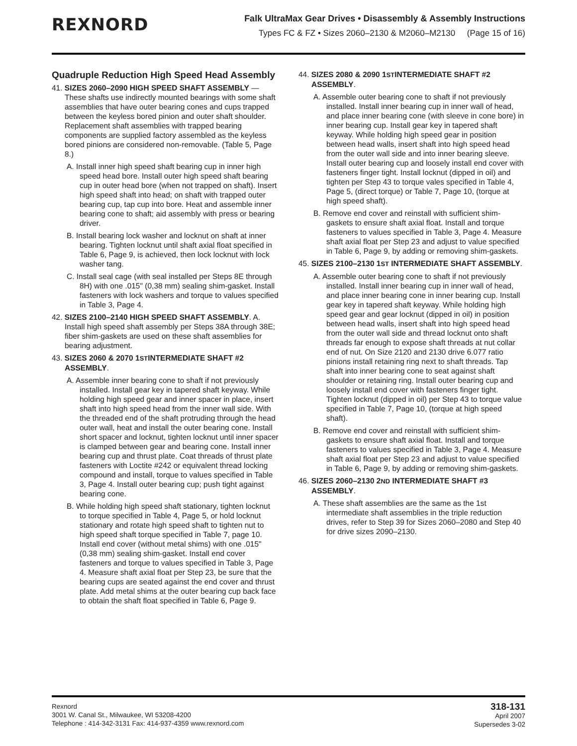REXNORD
Falk UltraMax Gear Drives • Disassembly & Assembly Instructions
Types FC & FZ • Sizes 2060–2130 & M2060–M2130 (Page 15 of 16)
Quadruple Reduction High Speed Head Assembly
41. SIZES 2060–2090 HIGH SPEED SHAFT ASSEMBLY — These shafts use indirectly mounted bearings with some shaft assemblies that have outer bearing cones and cups trapped between the keyless bored pinion and outer shaft shoulder. Replacement shaft assemblies with trapped bearing components are supplied factory assembled as the keyless bored pinions are considered non-removable. (Table 5, Page 8.)
A. Install inner high speed shaft bearing cup in inner high speed head bore. Install outer high speed shaft bearing cup in outer head bore (when not trapped on shaft). Insert high speed shaft into head; on shaft with trapped outer bearing cup, tap cup into bore. Heat and assemble inner bearing cone to shaft; aid assembly with press or bearing driver.
B. Install bearing lock washer and locknut on shaft at inner bearing. Tighten locknut until shaft axial float specified in Table 6, Page 9, is achieved, then lock locknut with lock washer tang.
C. Install seal cage (with seal installed per Steps 8E through 8H) with one .015" (0,38 mm) sealing shim-gasket. Install fasteners with lock washers and torque to values specified in Table 3, Page 4.
42. SIZES 2100–2140 HIGH SPEED SHAFT ASSEMBLY. A. Install high speed shaft assembly per Steps 38A through 38E; fiber shim-gaskets are used on these shaft assemblies for bearing adjustment.
43. SIZES 2060 & 2070 1STINTERMEDIATE SHAFT #2 ASSEMBLY.
A. Assemble inner bearing cone to shaft if not previously installed. Install gear key in tapered shaft keyway. While holding high speed gear and inner spacer in place, insert shaft into high speed head from the inner wall side. With the threaded end of the shaft protruding through the head outer wall, heat and install the outer bearing cone. Install short spacer and locknut, tighten locknut until inner spacer is clamped between gear and bearing cone. Install inner bearing cup and thrust plate. Coat threads of thrust plate fasteners with Loctite #242 or equivalent thread locking compound and install, torque to values specified in Table 3, Page 4. Install outer bearing cup; push tight against bearing cone.
B. While holding high speed shaft stationary, tighten locknut to torque specified in Table 4, Page 5, or hold locknut stationary and rotate high speed shaft to tighten nut to high speed shaft torque specified in Table 7, page 10. Install end cover (without metal shims) with one .015" (0,38 mm) sealing shim-gasket. Install end cover fasteners and torque to values specified in Table 3, Page 4. Measure shaft axial float per Step 23, be sure that the bearing cups are seated against the end cover and thrust plate. Add metal shims at the outer bearing cup back face to obtain the shaft float specified in Table 6, Page 9.
44. SIZES 2080 & 2090 1STINTERMEDIATE SHAFT #2 ASSEMBLY.
A. Assemble outer bearing cone to shaft if not previously installed. Install inner bearing cup in inner wall of head, and place inner bearing cone (with sleeve in cone bore) in inner bearing cup. Install gear key in tapered shaft keyway. While holding high speed gear in position between head walls, insert shaft into high speed head from the outer wall side and into inner bearing sleeve. Install outer bearing cup and loosely install end cover with fasteners finger tight. Install locknut (dipped in oil) and tighten per Step 43 to torque vales specified in Table 4, Page 5, (direct torque) or Table 7, Page 10, (torque at high speed shaft).
B. Remove end cover and reinstall with sufficient shim-gaskets to ensure shaft axial float. Install and torque fasteners to values specified in Table 3, Page 4. Measure shaft axial float per Step 23 and adjust to value specified in Table 6, Page 9, by adding or removing shim-gaskets.
45. SIZES 2100–2130 1ST INTERMEDIATE SHAFT ASSEMBLY.
A. Assemble outer bearing cone to shaft if not previously installed. Install inner bearing cup in inner wall of head, and place inner bearing cone in inner bearing cup. Install gear key in tapered shaft keyway. While holding high speed gear and gear locknut (dipped in oil) in position between head walls, insert shaft into high speed head from the outer wall side and thread locknut onto shaft threads far enough to expose shaft threads at nut collar end of nut. On Size 2120 and 2130 drive 6.077 ratio pinions install retaining ring next to shaft threads. Tap shaft into inner bearing cone to seat against shaft shoulder or retaining ring. Install outer bearing cup and loosely install end cover with fasteners finger tight. Tighten locknut (dipped in oil) per Step 43 to torque value specified in Table 7, Page 10, (torque at high speed shaft).
B. Remove end cover and reinstall with sufficient shim-gaskets to ensure shaft axial float. Install and torque fasteners to values specified in Table 3, Page 4. Measure shaft axial float per Step 23 and adjust to value specified in Table 6, Page 9, by adding or removing shim-gaskets.
46. SIZES 2060–2130 2ND INTERMEDIATE SHAFT #3 ASSEMBLY.
A. These shaft assemblies are the same as the 1st intermediate shaft assemblies in the triple reduction drives, refer to Step 39 for Sizes 2060–2080 and Step 40 for drive sizes 2090–2130.
Rexnord
3001 W. Canal St., Milwaukee, WI 53208-4200
Telephone : 414-342-3131 Fax: 414-937-4359 www.rexnord.com
318-131
April 2007
Supersedes 3-02